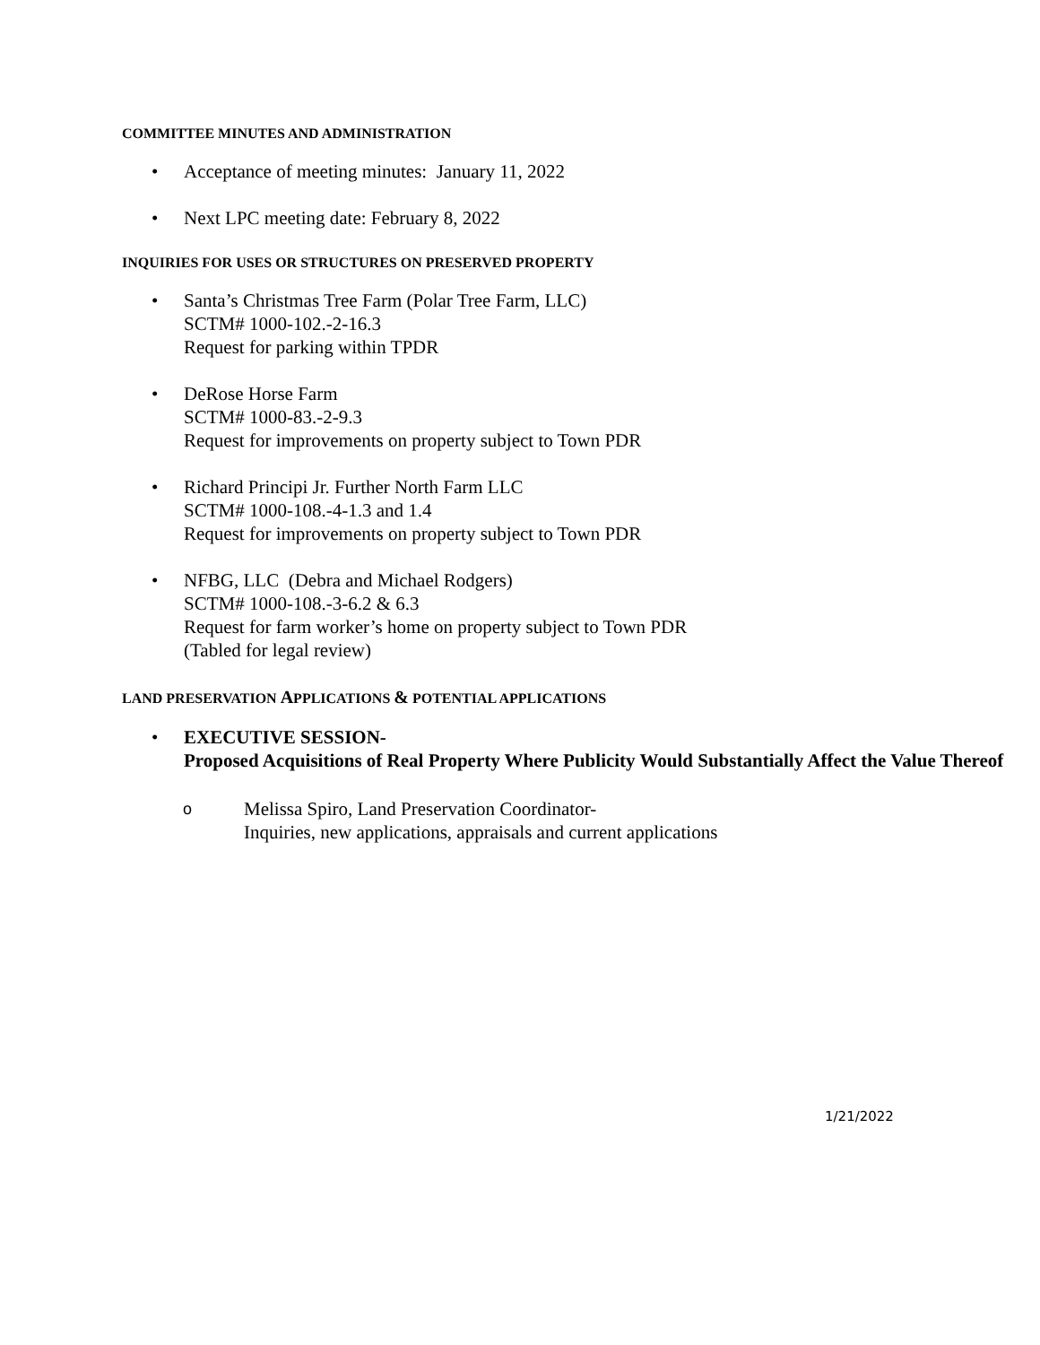COMMITTEE MINUTES AND ADMINISTRATION
• Acceptance of meeting minutes: January 11, 2022
• Next LPC meeting date: February 8, 2022
INQUIRIES FOR USES OR STRUCTURES ON PRESERVED PROPERTY
• Santa’s Christmas Tree Farm (Polar Tree Farm, LLC)
SCTM# 1000-102.-2-16.3
Request for parking within TPDR
• DeRose Horse Farm
SCTM# 1000-83.-2-9.3
Request for improvements on property subject to Town PDR
• Richard Principi Jr. Further North Farm LLC
SCTM# 1000-108.-4-1.3 and 1.4
Request for improvements on property subject to Town PDR
• NFBG, LLC (Debra and Michael Rodgers)
SCTM# 1000-108.-3-6.2 & 6.3
Request for farm worker’s home on property subject to Town PDR
(Tabled for legal review)
LAND PRESERVATION APPLICATIONS & POTENTIAL APPLICATIONS
• EXECUTIVE SESSION-
Proposed Acquisitions of Real Property Where Publicity Would Substantially Affect the Value Thereof
o Melissa Spiro, Land Preservation Coordinator-
Inquiries, new applications, appraisals and current applications
1/21/2022